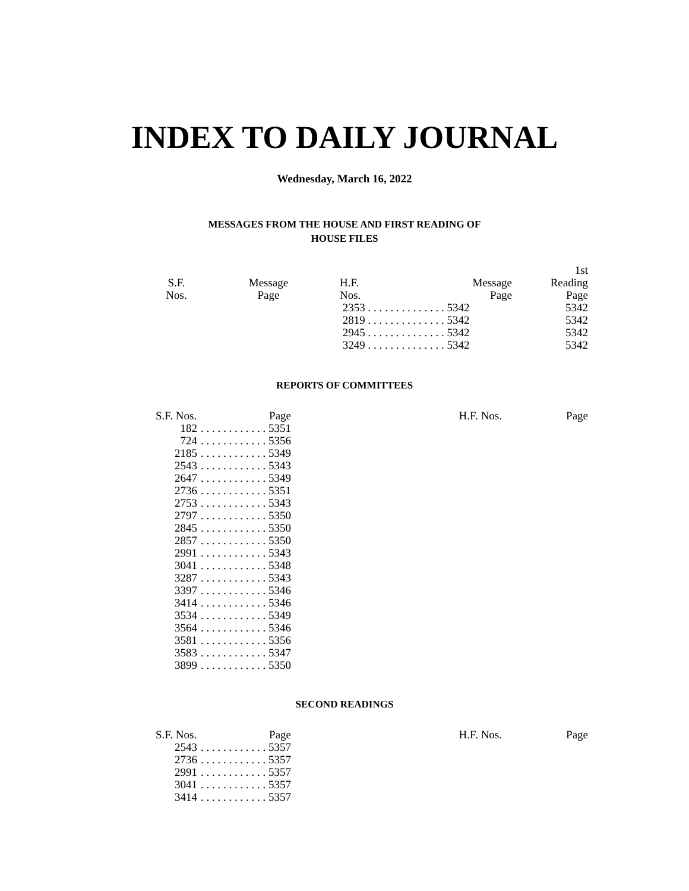INDEX TO DAILY JOURNAL
Wednesday, March 16, 2022
MESSAGES FROM THE HOUSE AND FIRST READING OF
HOUSE FILES
| S.F. Nos. | Message Page | H.F. Nos. | Message Page | 1st Reading Page |
| --- | --- | --- | --- | --- |
| | | 2353 . . . . . . . . . . . . . . 5342 | | 5342 |
| | | 2819 . . . . . . . . . . . . . . 5342 | | 5342 |
| | | 2945 . . . . . . . . . . . . . . 5342 | | 5342 |
| | | 3249 . . . . . . . . . . . . . . 5342 | | 5342 |
REPORTS OF COMMITTEES
| S.F. Nos. | Page | H.F. Nos. | Page |
| --- | --- | --- | --- |
| 182 | . . . . . . . . . . . . 5351 | | |
| 724 | . . . . . . . . . . . . 5356 | | |
| 2185 | . . . . . . . . . . . . 5349 | | |
| 2543 | . . . . . . . . . . . . 5343 | | |
| 2647 | . . . . . . . . . . . . 5349 | | |
| 2736 | . . . . . . . . . . . . 5351 | | |
| 2753 | . . . . . . . . . . . . 5343 | | |
| 2797 | . . . . . . . . . . . . 5350 | | |
| 2845 | . . . . . . . . . . . . 5350 | | |
| 2857 | . . . . . . . . . . . . 5350 | | |
| 2991 | . . . . . . . . . . . . 5343 | | |
| 3041 | . . . . . . . . . . . . 5348 | | |
| 3287 | . . . . . . . . . . . . 5343 | | |
| 3397 | . . . . . . . . . . . . 5346 | | |
| 3414 | . . . . . . . . . . . . 5346 | | |
| 3534 | . . . . . . . . . . . . 5349 | | |
| 3564 | . . . . . . . . . . . . 5346 | | |
| 3581 | . . . . . . . . . . . . 5356 | | |
| 3583 | . . . . . . . . . . . . 5347 | | |
| 3899 | . . . . . . . . . . . . 5350 | | |
SECOND READINGS
| S.F. Nos. | Page | H.F. Nos. | Page |
| --- | --- | --- | --- |
| 2543 | . . . . . . . . . . . . 5357 | | |
| 2736 | . . . . . . . . . . . . 5357 | | |
| 2991 | . . . . . . . . . . . . 5357 | | |
| 3041 | . . . . . . . . . . . . 5357 | | |
| 3414 | . . . . . . . . . . . . 5357 | | |